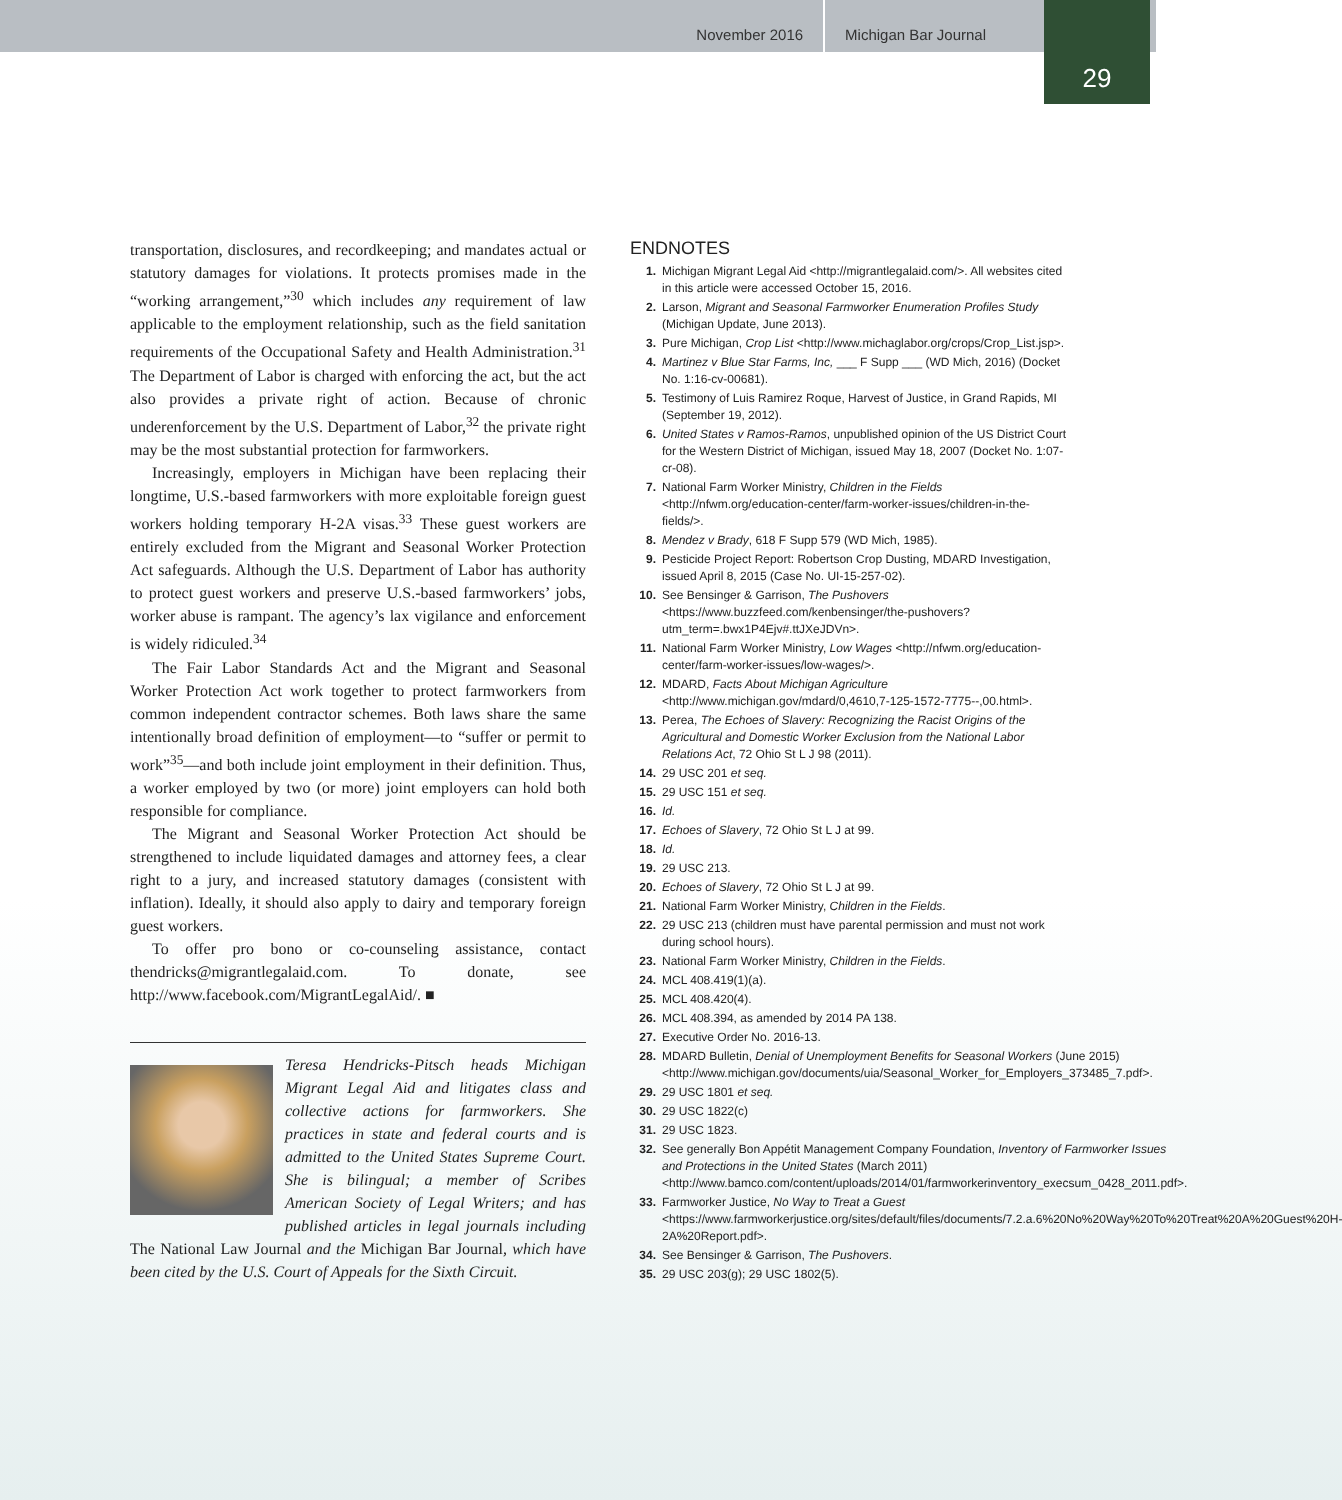November 2016 Michigan Bar Journal
29
transportation, disclosures, and recordkeeping; and mandates actual or statutory damages for violations. It protects promises made in the “working arrangement,”<sup>30</sup> which includes any requirement of law applicable to the employment relationship, such as the field sanitation requirements of the Occupational Safety and Health Administration.<sup>31</sup> The Department of Labor is charged with enforcing the act, but the act also provides a private right of action. Because of chronic underenforcement by the U.S. Department of Labor,<sup>32</sup> the private right may be the most substantial protection for farmworkers.
Increasingly, employers in Michigan have been replacing their longtime, U.S.-based farmworkers with more exploitable foreign guest workers holding temporary H-2A visas.<sup>33</sup> These guest workers are entirely excluded from the Migrant and Seasonal Worker Protection Act safeguards. Although the U.S. Department of Labor has authority to protect guest workers and preserve U.S.-based farmworkers’ jobs, worker abuse is rampant. The agency’s lax vigilance and enforcement is widely ridiculed.<sup>34</sup>
The Fair Labor Standards Act and the Migrant and Seasonal Worker Protection Act work together to protect farmworkers from common independent contractor schemes. Both laws share the same intentionally broad definition of employment—to “suffer or permit to work”<sup>35</sup>—and both include joint employment in their definition. Thus, a worker employed by two (or more) joint employers can hold both responsible for compliance.
The Migrant and Seasonal Worker Protection Act should be strengthened to include liquidated damages and attorney fees, a clear right to a jury, and increased statutory damages (consistent with inflation). Ideally, it should also apply to dairy and temporary foreign guest workers.
To offer pro bono or co-counseling assistance, contact thendricks@migrantlegalaid.com. To donate, see http://www.facebook.com/MigrantLegalAid/. ■
Teresa Hendricks-Pitsch heads Michigan Migrant Legal Aid and litigates class and collective actions for farmworkers. She practices in state and federal courts and is admitted to the United States Supreme Court. She is bilingual; a member of Scribes American Society of Legal Writers; and has published articles in legal journals including The National Law Journal and the Michigan Bar Journal, which have been cited by the U.S. Court of Appeals for the Sixth Circuit.
ENDNOTES
1. Michigan Migrant Legal Aid <http://migrantlegalaid.com/>. All websites cited in this article were accessed October 15, 2016.
2. Larson, Migrant and Seasonal Farmworker Enumeration Profiles Study (Michigan Update, June 2013).
3. Pure Michigan, Crop List <http://www.michaglabor.org/crops/Crop_List.jsp>.
4. Martinez v Blue Star Farms, Inc, ___ F Supp ___ (WD Mich, 2016) (Docket No. 1:16-cv-00681).
5. Testimony of Luis Ramirez Roque, Harvest of Justice, in Grand Rapids, MI (September 19, 2012).
6. United States v Ramos-Ramos, unpublished opinion of the US District Court for the Western District of Michigan, issued May 18, 2007 (Docket No. 1:07-cr-08).
7. National Farm Worker Ministry, Children in the Fields <http://nfwm.org/education-center/farm-worker-issues/children-in-the-fields/>.
8. Mendez v Brady, 618 F Supp 579 (WD Mich, 1985).
9. Pesticide Project Report: Robertson Crop Dusting, MDARD Investigation, issued April 8, 2015 (Case No. UI-15-257-02).
10. See Bensinger & Garrison, The Pushovers <https://www.buzzfeed.com/kenbensinger/the-pushovers?utm_term=.bwx1P4Ejv#.ttJXeJDVn>.
11. National Farm Worker Ministry, Low Wages <http://nfwm.org/education-center/farm-worker-issues/low-wages/>.
12. MDARD, Facts About Michigan Agriculture <http://www.michigan.gov/mdard/0,4610,7-125-1572-7775--,00.html>.
13. Perea, The Echoes of Slavery: Recognizing the Racist Origins of the Agricultural and Domestic Worker Exclusion from the National Labor Relations Act, 72 Ohio St L J 98 (2011).
14. 29 USC 201 et seq.
15. 29 USC 151 et seq.
16. Id.
17. Echoes of Slavery, 72 Ohio St L J at 99.
18. Id.
19. 29 USC 213.
20. Echoes of Slavery, 72 Ohio St L J at 99.
21. National Farm Worker Ministry, Children in the Fields.
22. 29 USC 213 (children must have parental permission and must not work during school hours).
23. National Farm Worker Ministry, Children in the Fields.
24. MCL 408.419(1)(a).
25. MCL 408.420(4).
26. MCL 408.394, as amended by 2014 PA 138.
27. Executive Order No. 2016-13.
28. MDARD Bulletin, Denial of Unemployment Benefits for Seasonal Workers (June 2015) <http://www.michigan.gov/documents/uia/Seasonal_Worker_for_Employers_373485_7.pdf>.
29. 29 USC 1801 et seq.
30. 29 USC 1822(c)
31. 29 USC 1823.
32. See generally Bon Appétit Management Company Foundation, Inventory of Farmworker Issues and Protections in the United States (March 2011) <http://www.bamco.com/content/uploads/2014/01/farmworkerinventory_execsum_0428_2011.pdf>.
33. Farmworker Justice, No Way to Treat a Guest <https://www.farmworkerjustice.org/sites/default/files/documents/7.2.a.6%20No%20Way%20To%20Treat%20A%20Guest%20H-2A%20Report.pdf>.
34. See Bensinger & Garrison, The Pushovers.
35. 29 USC 203(g); 29 USC 1802(5).